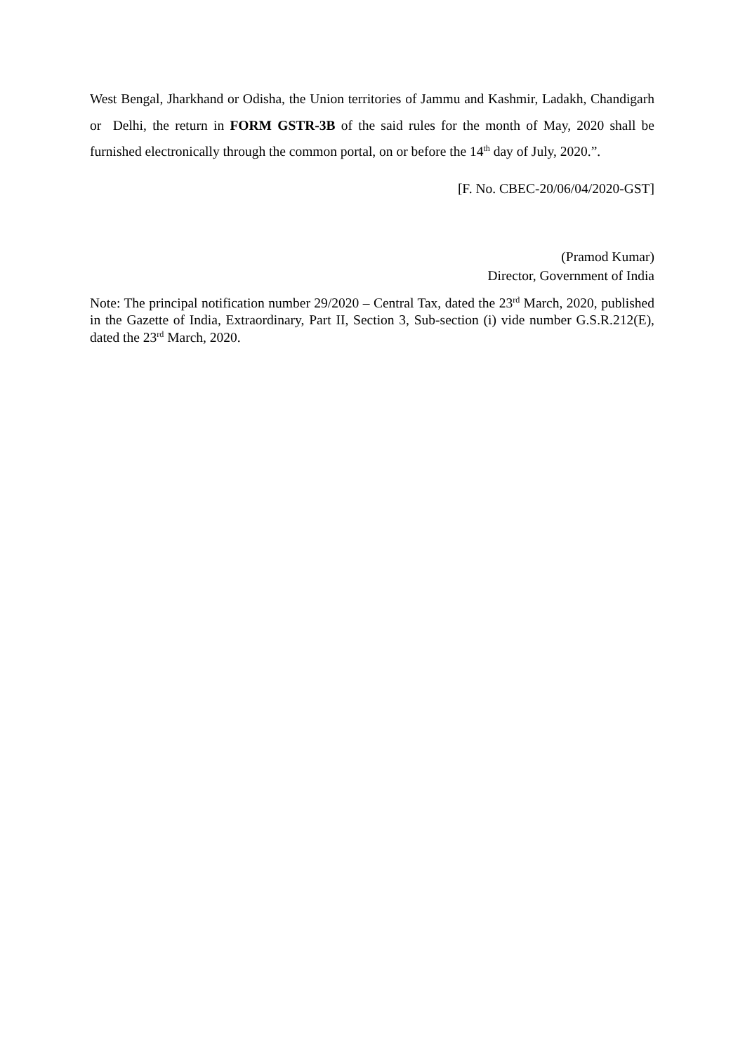West Bengal, Jharkhand or Odisha, the Union territories of Jammu and Kashmir, Ladakh, Chandigarh or Delhi, the return in FORM GSTR-3B of the said rules for the month of May, 2020 shall be furnished electronically through the common portal, on or before the 14<sup>th</sup> day of July, 2020.”.
[F. No. CBEC-20/06/04/2020-GST]
(Pramod Kumar)
Director, Government of India
Note: The principal notification number 29/2020 – Central Tax, dated the 23<sup>rd</sup> March, 2020, published in the Gazette of India, Extraordinary, Part II, Section 3, Sub-section (i) vide number G.S.R.212(E), dated the 23<sup>rd</sup> March, 2020.